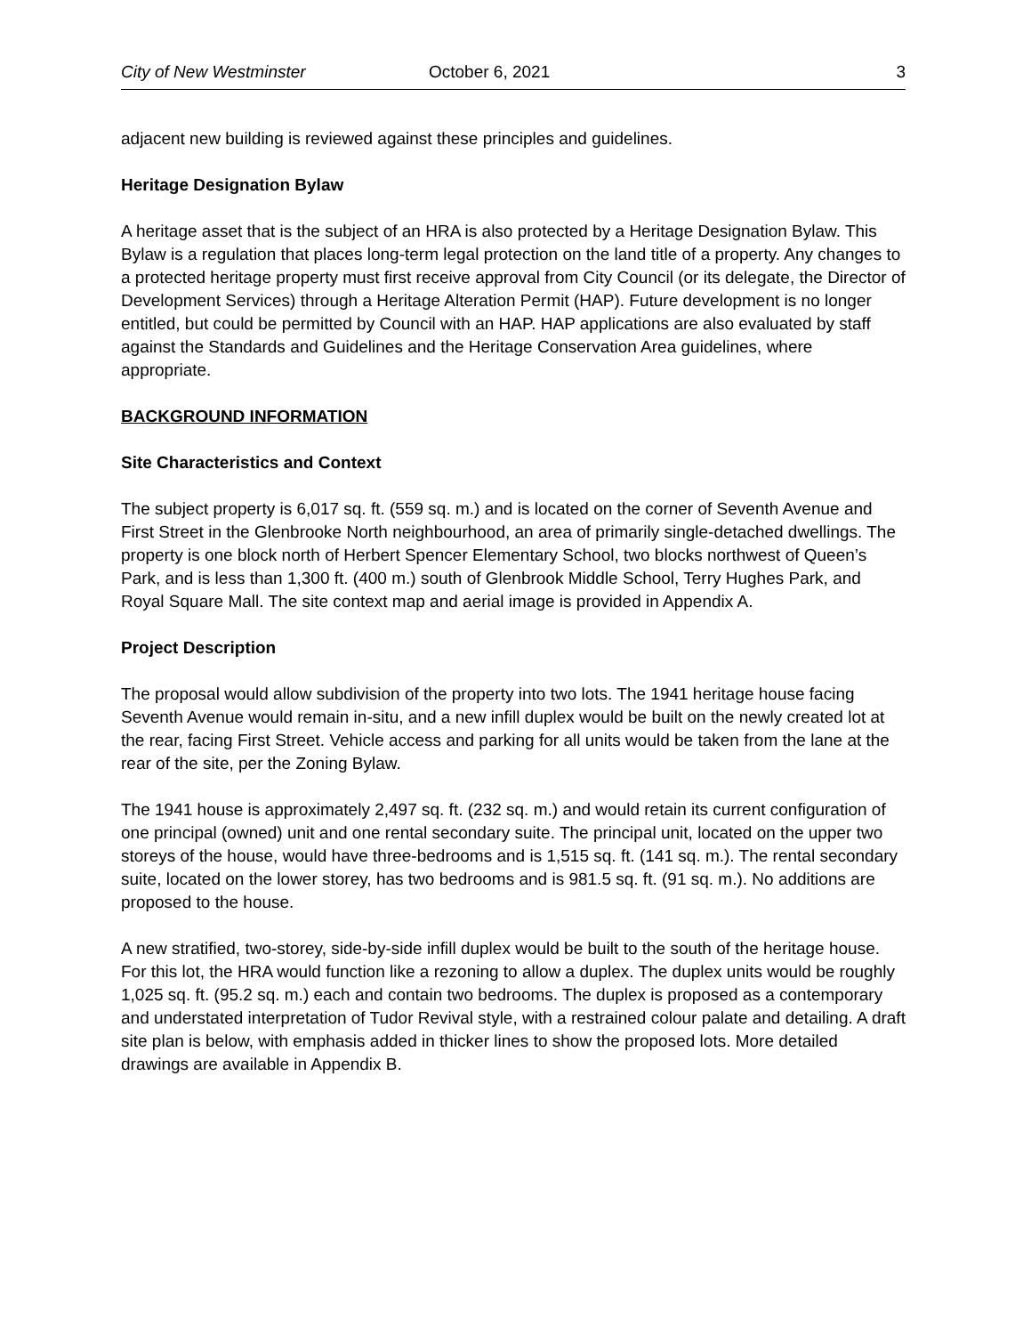City of New Westminster October 6, 2021 3
adjacent new building is reviewed against these principles and guidelines.
Heritage Designation Bylaw
A heritage asset that is the subject of an HRA is also protected by a Heritage Designation Bylaw. This Bylaw is a regulation that places long-term legal protection on the land title of a property. Any changes to a protected heritage property must first receive approval from City Council (or its delegate, the Director of Development Services) through a Heritage Alteration Permit (HAP). Future development is no longer entitled, but could be permitted by Council with an HAP. HAP applications are also evaluated by staff against the Standards and Guidelines and the Heritage Conservation Area guidelines, where appropriate.
BACKGROUND INFORMATION
Site Characteristics and Context
The subject property is 6,017 sq. ft. (559 sq. m.) and is located on the corner of Seventh Avenue and First Street in the Glenbrooke North neighbourhood, an area of primarily single-detached dwellings. The property is one block north of Herbert Spencer Elementary School, two blocks northwest of Queen’s Park, and is less than 1,300 ft. (400 m.) south of Glenbrook Middle School, Terry Hughes Park, and Royal Square Mall. The site context map and aerial image is provided in Appendix A.
Project Description
The proposal would allow subdivision of the property into two lots. The 1941 heritage house facing Seventh Avenue would remain in-situ, and a new infill duplex would be built on the newly created lot at the rear, facing First Street. Vehicle access and parking for all units would be taken from the lane at the rear of the site, per the Zoning Bylaw.
The 1941 house is approximately 2,497 sq. ft. (232 sq. m.) and would retain its current configuration of one principal (owned) unit and one rental secondary suite. The principal unit, located on the upper two storeys of the house, would have three-bedrooms and is 1,515 sq. ft. (141 sq. m.). The rental secondary suite, located on the lower storey, has two bedrooms and is 981.5 sq. ft. (91 sq. m.). No additions are proposed to the house.
A new stratified, two-storey, side-by-side infill duplex would be built to the south of the heritage house. For this lot, the HRA would function like a rezoning to allow a duplex. The duplex units would be roughly 1,025 sq. ft. (95.2 sq. m.) each and contain two bedrooms. The duplex is proposed as a contemporary and understated interpretation of Tudor Revival style, with a restrained colour palate and detailing. A draft site plan is below, with emphasis added in thicker lines to show the proposed lots. More detailed drawings are available in Appendix B.